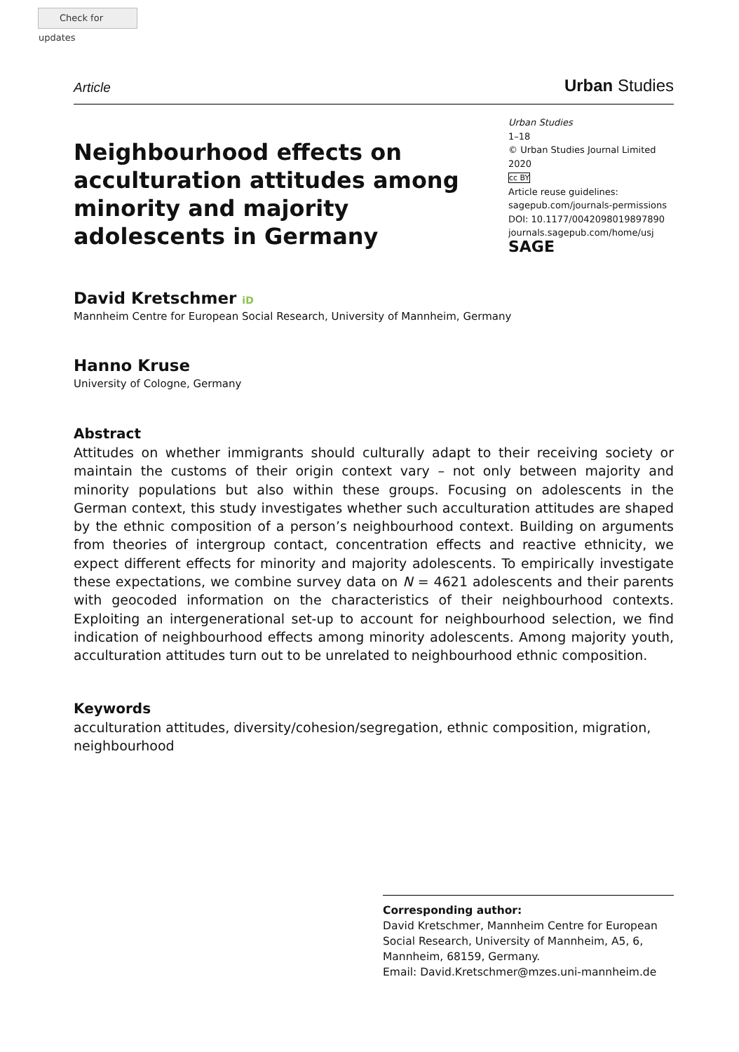Check for updates
Article Urban Studies
Neighbourhood effects on acculturation attitudes among minority and majority adolescents in Germany
Urban Studies
1–18
© Urban Studies Journal Limited 2020
cc BY
Article reuse guidelines:
sagepub.com/journals-permissions
DOI: 10.1177/0042098019897890
journals.sagepub.com/home/usj
SAGE
David Kretschmer iD
Mannheim Centre for European Social Research, University of Mannheim, Germany
Hanno Kruse
University of Cologne, Germany
Abstract
Attitudes on whether immigrants should culturally adapt to their receiving society or maintain the customs of their origin context vary – not only between majority and minority populations but also within these groups. Focusing on adolescents in the German context, this study investigates whether such acculturation attitudes are shaped by the ethnic composition of a person’s neighbourhood context. Building on arguments from theories of intergroup contact, concentration effects and reactive ethnicity, we expect different effects for minority and majority adolescents. To empirically investigate these expectations, we combine survey data on N = 4621 adolescents and their parents with geocoded information on the characteristics of their neighbourhood contexts. Exploiting an intergenerational set-up to account for neighbourhood selection, we find indication of neighbourhood effects among minority adolescents. Among majority youth, acculturation attitudes turn out to be unrelated to neighbourhood ethnic composition.
Keywords
acculturation attitudes, diversity/cohesion/segregation, ethnic composition, migration, neighbourhood
Corresponding author:
David Kretschmer, Mannheim Centre for European Social Research, University of Mannheim, A5, 6, Mannheim, 68159, Germany.
Email: David.Kretschmer@mzes.uni-mannheim.de